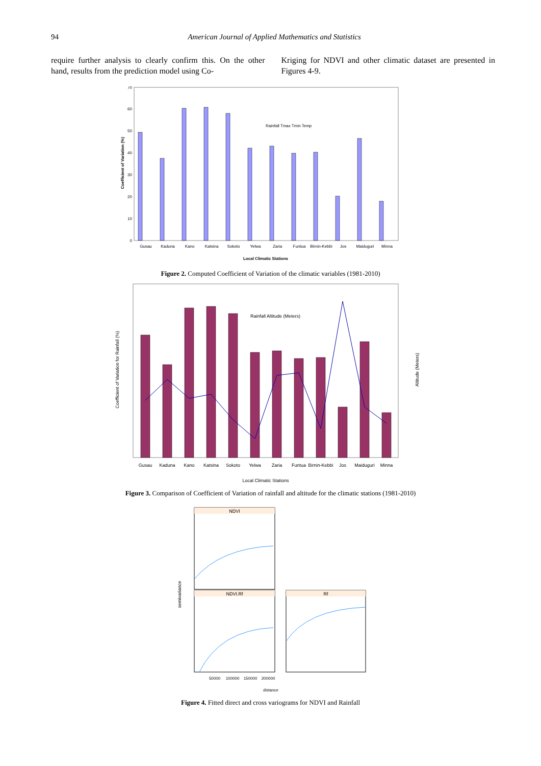94 American Journal of Applied Mathematics and Statistics
require further analysis to clearly confirm this. On the other hand, results from the prediction model using Co-
Kriging for NDVI and other climatic dataset are presented in Figures 4-9.
0
10
20
30
40
50
60
70
Rainfall Tmax Tmin Temp
Gusau
Kaduna
Kano
Katsina
Sokoto
Yelwa
Zaria
Funtua
Birnin-Kebbi
Jos
Maiduguri
Minna
Local Climatic Stations
Coefficient of Variation (%)
Figure 2. Computed Coefficient of Variation of the climatic variables (1981-2010)
Rainfall Altitude (Meters)
Gusau
Kaduna
Kano
Katsina
Sokoto
Yelwa
Zaria
Funtua
Birnin-Kebbi
Jos
Maiduguri
Minna
Local Climatic Stations
Coefficient of Variation for Rainfall (%)
Altitude (Meters)
Figure 3. Comparison of Coefficient of Variation of rainfall and altitude for the climatic stations (1981-2010)
NDVI
NDVI.Rf
Rf
semivariance
50000
100000
150000
200000
distance
Figure 4. Fitted direct and cross variograms for NDVI and Rainfall